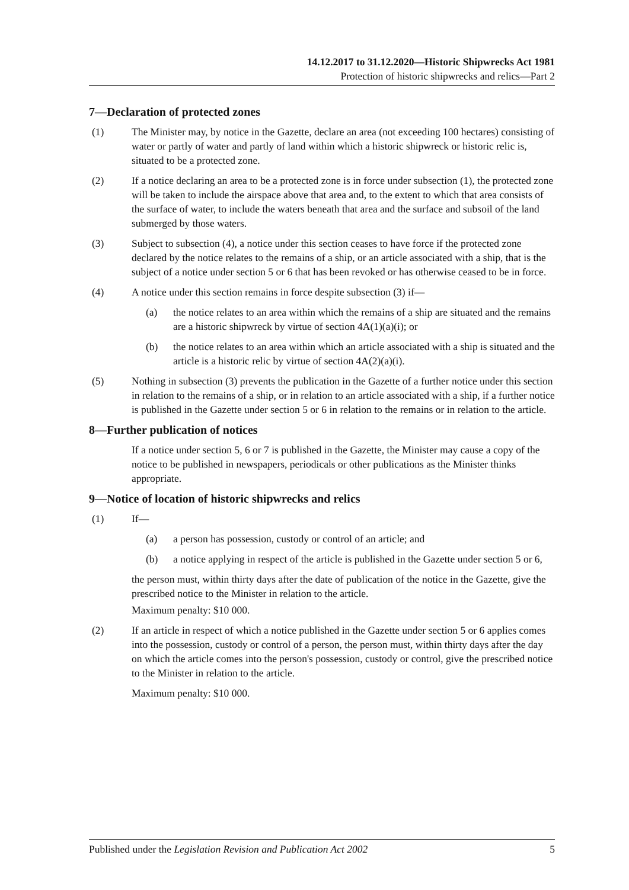14.12.2017 to 31.12.2020—Historic Shipwrecks Act 1981
Protection of historic shipwrecks and relics—Part 2
7—Declaration of protected zones
(1) The Minister may, by notice in the Gazette, declare an area (not exceeding 100 hectares) consisting of water or partly of water and partly of land within which a historic shipwreck or historic relic is, situated to be a protected zone.
(2) If a notice declaring an area to be a protected zone is in force under subsection (1), the protected zone will be taken to include the airspace above that area and, to the extent to which that area consists of the surface of water, to include the waters beneath that area and the surface and subsoil of the land submerged by those waters.
(3) Subject to subsection (4), a notice under this section ceases to have force if the protected zone declared by the notice relates to the remains of a ship, or an article associated with a ship, that is the subject of a notice under section 5 or 6 that has been revoked or has otherwise ceased to be in force.
(4) A notice under this section remains in force despite subsection (3) if—
(a) the notice relates to an area within which the remains of a ship are situated and the remains are a historic shipwreck by virtue of section 4A(1)(a)(i); or
(b) the notice relates to an area within which an article associated with a ship is situated and the article is a historic relic by virtue of section 4A(2)(a)(i).
(5) Nothing in subsection (3) prevents the publication in the Gazette of a further notice under this section in relation to the remains of a ship, or in relation to an article associated with a ship, if a further notice is published in the Gazette under section 5 or 6 in relation to the remains or in relation to the article.
8—Further publication of notices
If a notice under section 5, 6 or 7 is published in the Gazette, the Minister may cause a copy of the notice to be published in newspapers, periodicals or other publications as the Minister thinks appropriate.
9—Notice of location of historic shipwrecks and relics
(1) If—
(a) a person has possession, custody or control of an article; and
(b) a notice applying in respect of the article is published in the Gazette under section 5 or 6,
the person must, within thirty days after the date of publication of the notice in the Gazette, give the prescribed notice to the Minister in relation to the article.
Maximum penalty: $10 000.
(2) If an article in respect of which a notice published in the Gazette under section 5 or 6 applies comes into the possession, custody or control of a person, the person must, within thirty days after the day on which the article comes into the person's possession, custody or control, give the prescribed notice to the Minister in relation to the article.
Maximum penalty: $10 000.
Published under the Legislation Revision and Publication Act 2002 5